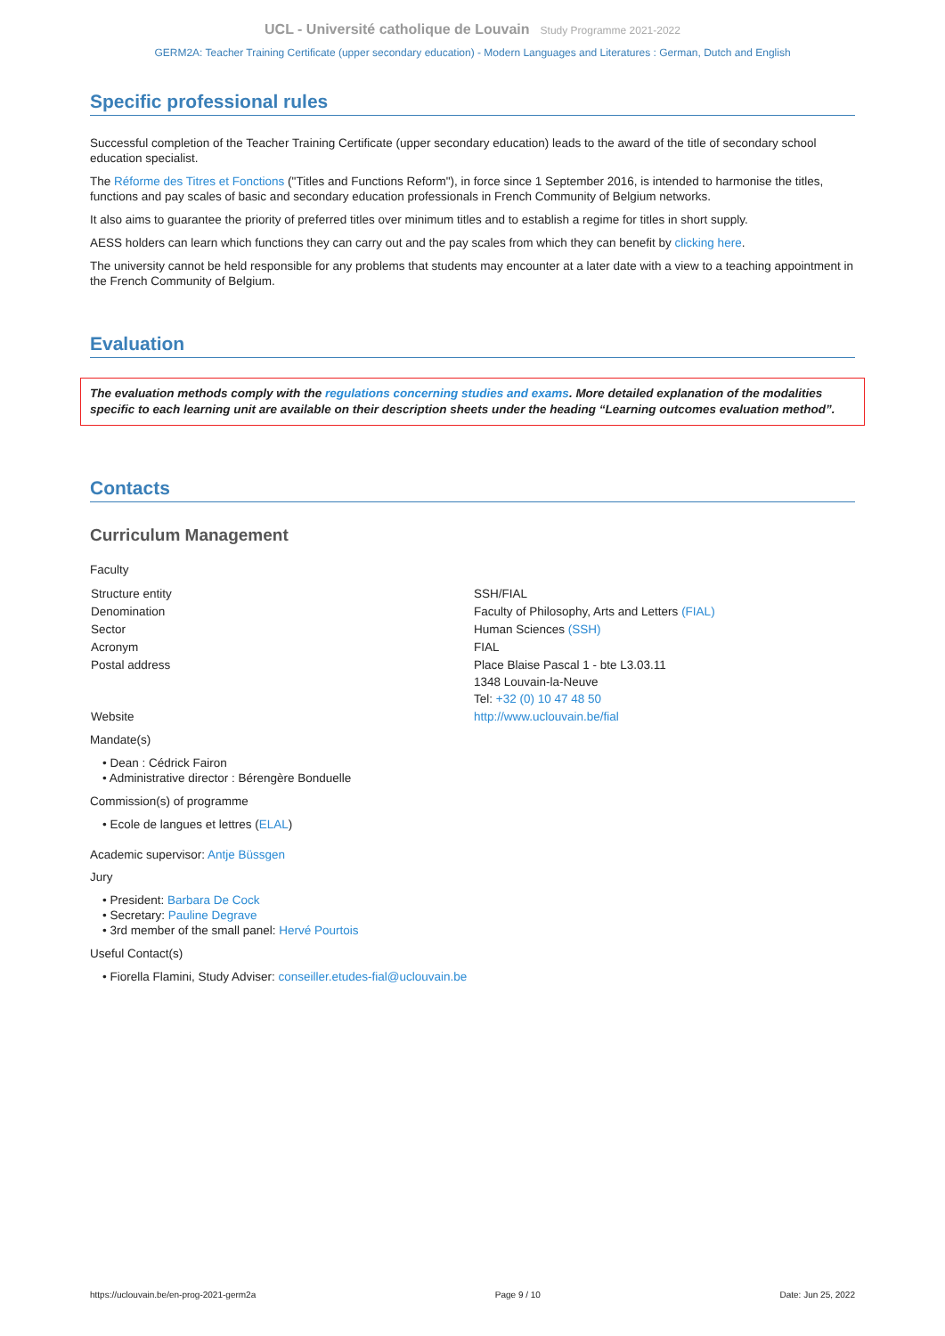UCL - Université catholique de Louvain Study Programme 2021-2022
GERM2A: Teacher Training Certificate (upper secondary education) - Modern Languages and Literatures : German, Dutch and English
Specific professional rules
Successful completion of the Teacher Training Certificate (upper secondary education) leads to the award of the title of secondary school education specialist.
The Réforme des Titres et Fonctions ("Titles and Functions Reform"), in force since 1 September 2016, is intended to harmonise the titles, functions and pay scales of basic and secondary education professionals in French Community of Belgium networks.
It also aims to guarantee the priority of preferred titles over minimum titles and to establish a regime for titles in short supply.
AESS holders can learn which functions they can carry out and the pay scales from which they can benefit by clicking here.
The university cannot be held responsible for any problems that students may encounter at a later date with a view to a teaching appointment in the French Community of Belgium.
Evaluation
The evaluation methods comply with the regulations concerning studies and exams. More detailed explanation of the modalities specific to each learning unit are available on their description sheets under the heading “Learning outcomes evaluation method”.
Contacts
Curriculum Management
Faculty
| Structure entity | SSH/FIAL |
| Denomination | Faculty of Philosophy, Arts and Letters (FIAL) |
| Sector | Human Sciences (SSH) |
| Acronym | FIAL |
| Postal address | Place Blaise Pascal 1 - bte L3.03.11 1348 Louvain-la-Neuve Tel: +32 (0) 10 47 48 50 |
| Website | http://www.uclouvain.be/fial |
Mandate(s)
• Dean : Cédrick Fairon
• Administrative director : Bérengère Bonduelle
Commission(s) of programme
• Ecole de langues et lettres (ELAL)
Academic supervisor: Antje Büssgen
Jury
• President: Barbara De Cock
• Secretary: Pauline Degrave
• 3rd member of the small panel: Hervé Pourtois
Useful Contact(s)
• Fiorella Flamini, Study Adviser: conseiller.etudes-fial@uclouvain.be
https://uclouvain.be/en-prog-2021-germ2a Page 9 / 10 Date: Jun 25, 2022